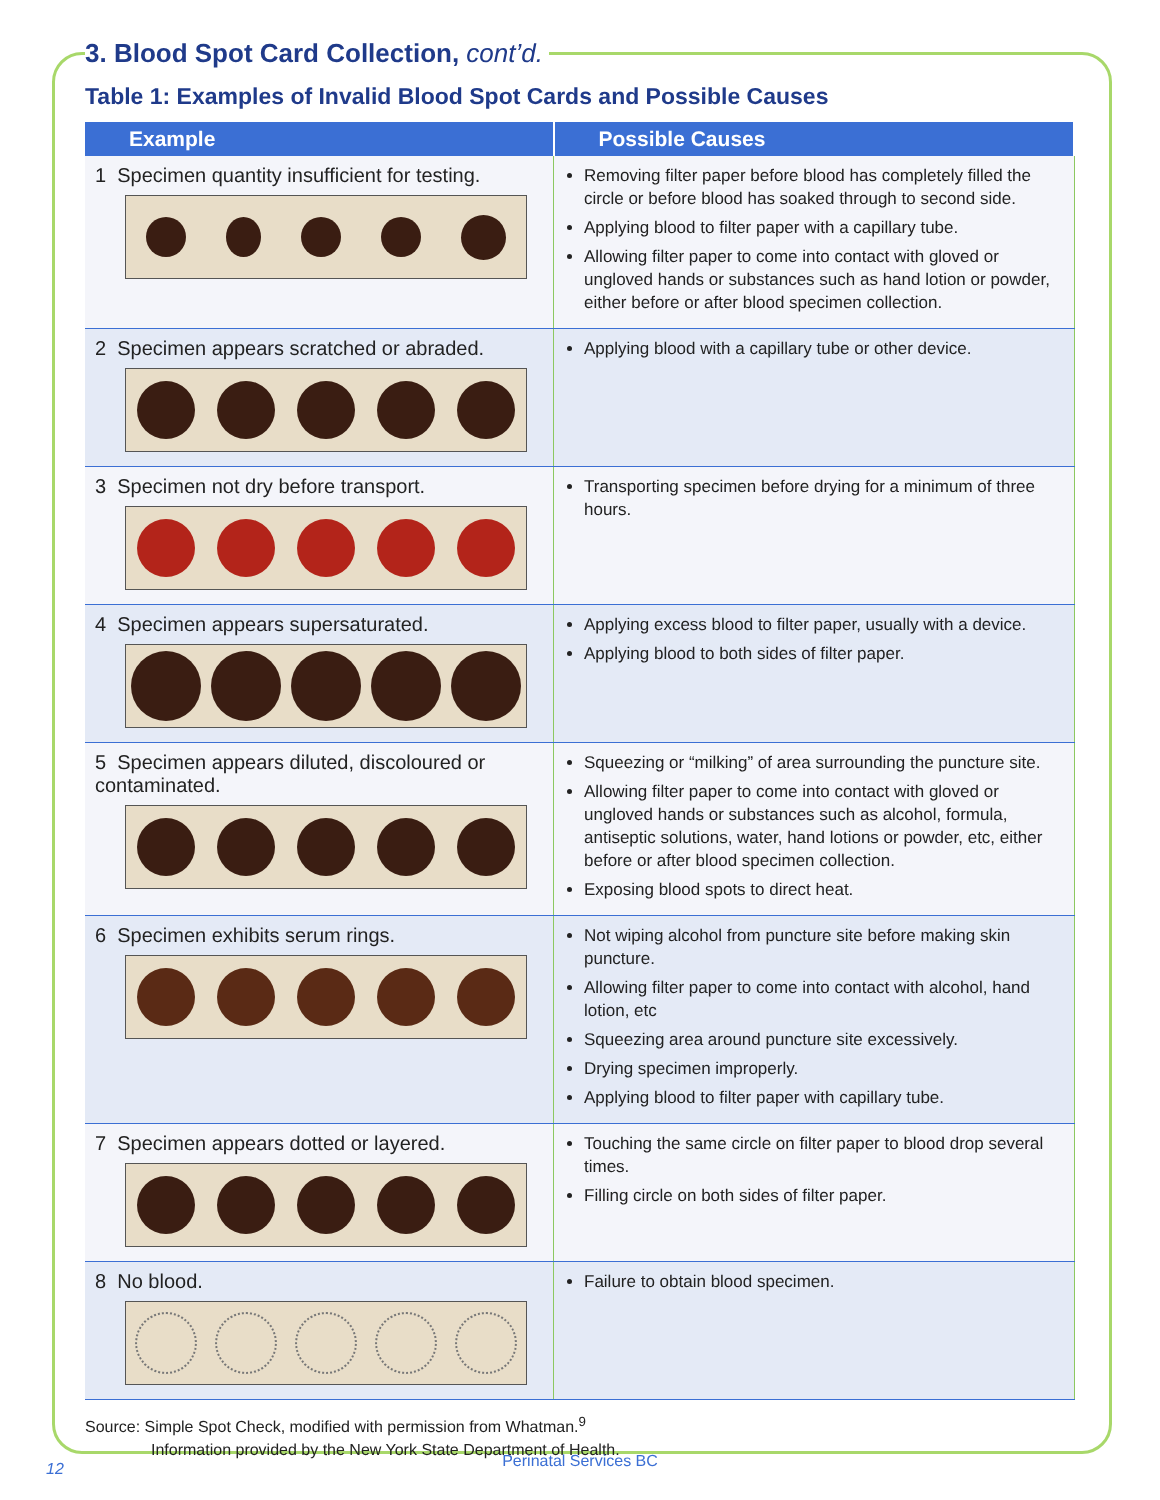3. Blood Spot Card Collection, cont’d.
Table 1: Examples of Invalid Blood Spot Cards and Possible Causes
| Example | Possible Causes |
| --- | --- |
| 1 Specimen quantity insufficient for testing. | Removing filter paper before blood has completely filled the circle or before blood has soaked through to second side. Applying blood to filter paper with a capillary tube. Allowing filter paper to come into contact with gloved or ungloved hands or substances such as hand lotion or powder, either before or after blood specimen collection. |
| 2 Specimen appears scratched or abraded. | Applying blood with a capillary tube or other device. |
| 3 Specimen not dry before transport. | Transporting specimen before drying for a minimum of three hours. |
| 4 Specimen appears supersaturated. | Applying excess blood to filter paper, usually with a device. Applying blood to both sides of filter paper. |
| 5 Specimen appears diluted, discoloured or contaminated. | Squeezing or “milking” of area surrounding the puncture site. Allowing filter paper to come into contact with gloved or ungloved hands or substances such as alcohol, formula, antiseptic solutions, water, hand lotions or powder, etc, either before or after blood specimen collection. Exposing blood spots to direct heat. |
| 6 Specimen exhibits serum rings. | Not wiping alcohol from puncture site before making skin puncture. Allowing filter paper to come into contact with alcohol, hand lotion, etc Squeezing area around puncture site excessively. Drying specimen improperly. Applying blood to filter paper with capillary tube. |
| 7 Specimen appears dotted or layered. | Touching the same circle on filter paper to blood drop several times. Filling circle on both sides of filter paper. |
| 8 No blood. | Failure to obtain blood specimen. |
Source: Simple Spot Check, modified with permission from Whatman.<sup>9</sup>
Information provided by the New York State Department of Health.
12
Perinatal Services BC